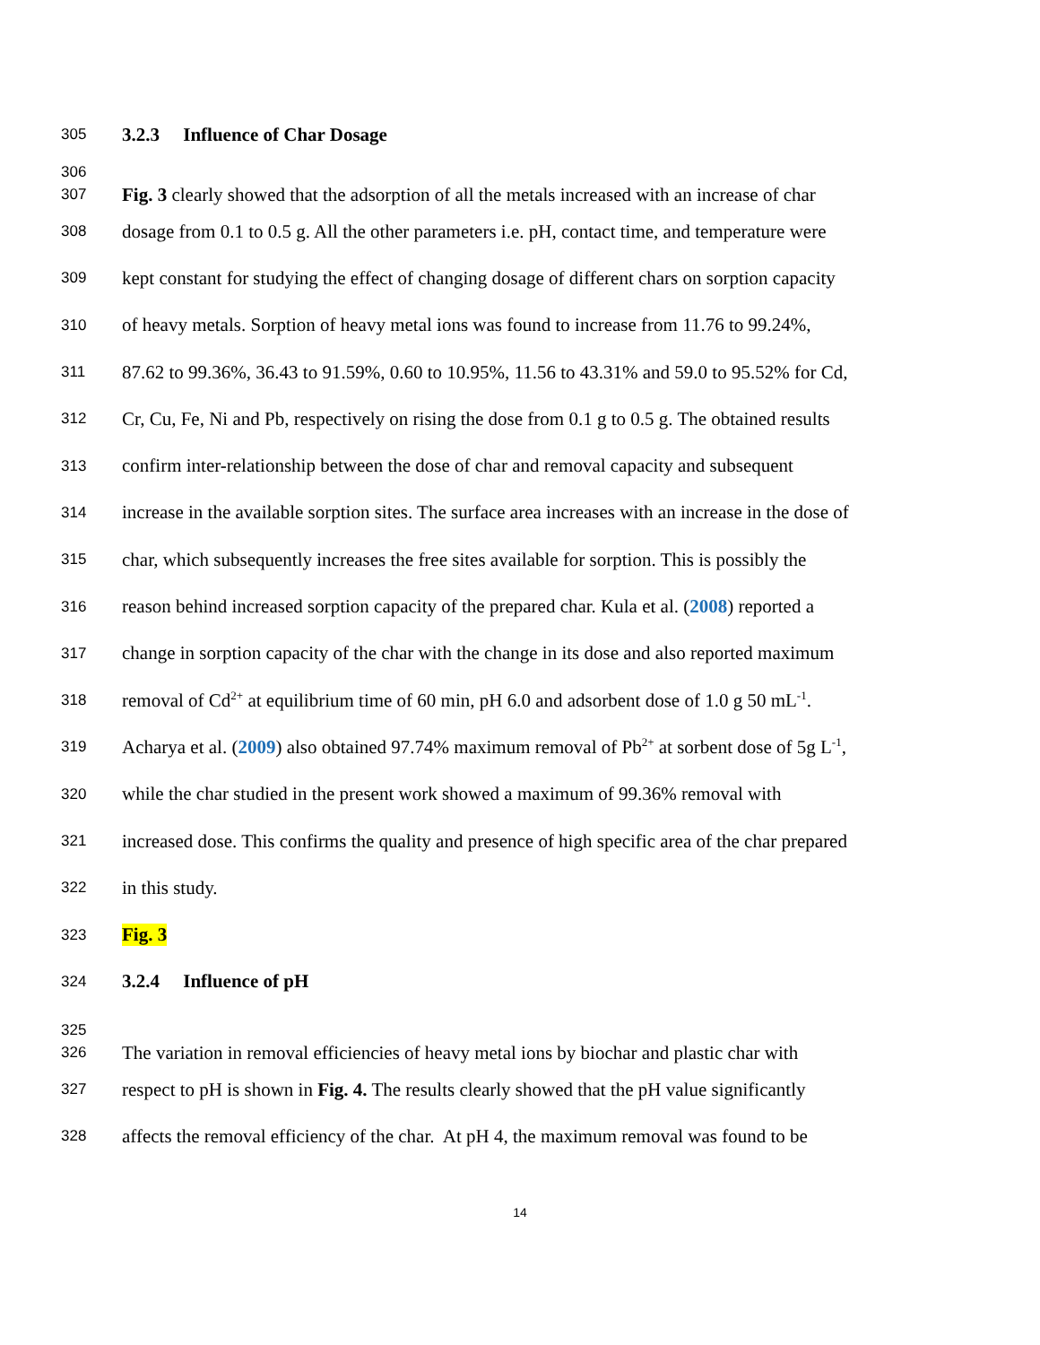305 3.2.3 Influence of Char Dosage
306
307 Fig. 3 clearly showed that the adsorption of all the metals increased with an increase of char
308 dosage from 0.1 to 0.5 g. All the other parameters i.e. pH, contact time, and temperature were
309 kept constant for studying the effect of changing dosage of different chars on sorption capacity
310 of heavy metals. Sorption of heavy metal ions was found to increase from 11.76 to 99.24%,
311 87.62 to 99.36%, 36.43 to 91.59%, 0.60 to 10.95%, 11.56 to 43.31% and 59.0 to 95.52% for Cd,
312 Cr, Cu, Fe, Ni and Pb, respectively on rising the dose from 0.1 g to 0.5 g. The obtained results
313 confirm inter-relationship between the dose of char and removal capacity and subsequent
314 increase in the available sorption sites. The surface area increases with an increase in the dose of
315 char, which subsequently increases the free sites available for sorption. This is possibly the
316 reason behind increased sorption capacity of the prepared char. Kula et al. (2008) reported a
317 change in sorption capacity of the char with the change in its dose and also reported maximum
318 removal of Cd<sup>2+</sup> at equilibrium time of 60 min, pH 6.0 and adsorbent dose of 1.0 g 50 mL<sup>-1</sup>.
319 Acharya et al. (2009) also obtained 97.74% maximum removal of Pb<sup>2+</sup> at sorbent dose of 5g L<sup>-1</sup>,
320 while the char studied in the present work showed a maximum of 99.36% removal with
321 increased dose. This confirms the quality and presence of high specific area of the char prepared
322 in this study.
323 Fig. 3
324 3.2.4 Influence of pH
325
326 The variation in removal efficiencies of heavy metal ions by biochar and plastic char with
327 respect to pH is shown in Fig. 4. The results clearly showed that the pH value significantly
328 affects the removal efficiency of the char. At pH 4, the maximum removal was found to be
14